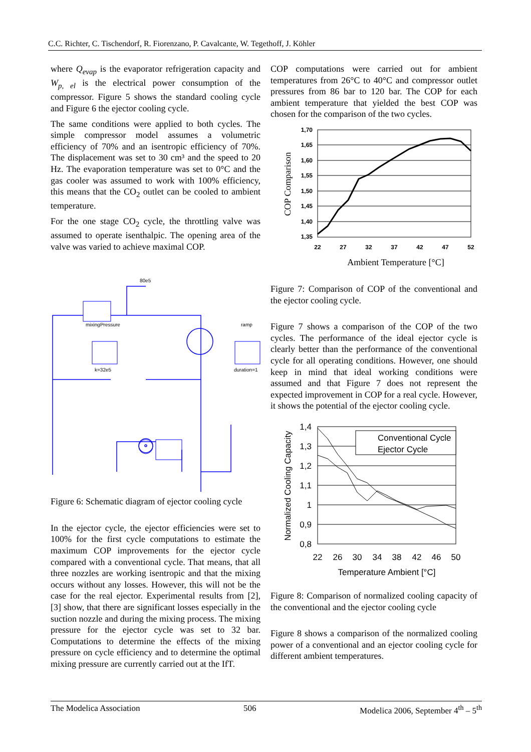C.C. Richter, C. Tischendorf, R. Fiorenzano, P. Cavalcante, W. Tegethoff, J. Köhler
where Q<sub>evap</sub> is the evaporator refrigeration capacity and W<sub>p, el</sub> is the electrical power consumption of the compressor. Figure 5 shows the standard cooling cycle and Figure 6 the ejector cooling cycle.
The same conditions were applied to both cycles. The simple compressor model assumes a volumetric efficiency of 70% and an isentropic efficiency of 70%. The displacement was set to 30 cm³ and the speed to 20 Hz. The evaporation temperature was set to 0°C and the gas cooler was assumed to work with 100% efficiency, this means that the CO<sub>2</sub> outlet can be cooled to ambient temperature.
For the one stage CO<sub>2</sub> cycle, the throttling valve was assumed to operate isenthalpic. The opening area of the valve was varied to achieve maximal COP.
mixingPressure
80e5
ramp
k=32e5
duration=1
Figure 6: Schematic diagram of ejector cooling cycle
In the ejector cycle, the ejector efficiencies were set to 100% for the first cycle computations to estimate the maximum COP improvements for the ejector cycle compared with a conventional cycle. That means, that all three nozzles are working isentropic and that the mixing occurs without any losses. However, this will not be the case for the real ejector. Experimental results from [2], [3] show, that there are significant losses especially in the suction nozzle and during the mixing process. The mixing pressure for the ejector cycle was set to 32 bar. Computations to determine the effects of the mixing pressure on cycle efficiency and to determine the optimal mixing pressure are currently carried out at the IfT.
COP computations were carried out for ambient temperatures from 26°C to 40°C and compressor outlet pressures from 86 bar to 120 bar. The COP for each ambient temperature that yielded the best COP was chosen for the comparison of the two cycles.
1,70
1,65
1,60
1,55
1,50
1,45
1,40
1,35
22
27
32
37
42
47
52
Ambient Temperature [°C]
COP Comparison
Figure 7: Comparison of COP of the conventional and the ejector cooling cycle.
Figure 7 shows a comparison of the COP of the two cycles. The performance of the ideal ejector cycle is clearly better than the performance of the conventional cycle for all operating conditions. However, one should keep in mind that ideal working conditions were assumed and that Figure 7 does not represent the expected improvement in COP for a real cycle. However, it shows the potential of the ejector cooling cycle.
Conventional Cycle
Ejector Cycle
1,4
1,3
1,2
1,1
1
0,9
0,8
22
26
30
34
38
42
46
50
Temperature Ambient [°C]
Normalized Cooling Capacity
Figure 8: Comparison of normalized cooling capacity of the conventional and the ejector cooling cycle
Figure 8 shows a comparison of the normalized cooling power of a conventional and an ejector cooling cycle for different ambient temperatures.
The Modelica Association 506 Modelica 2006, September 4<sup>th</sup> – 5<sup>th</sup>